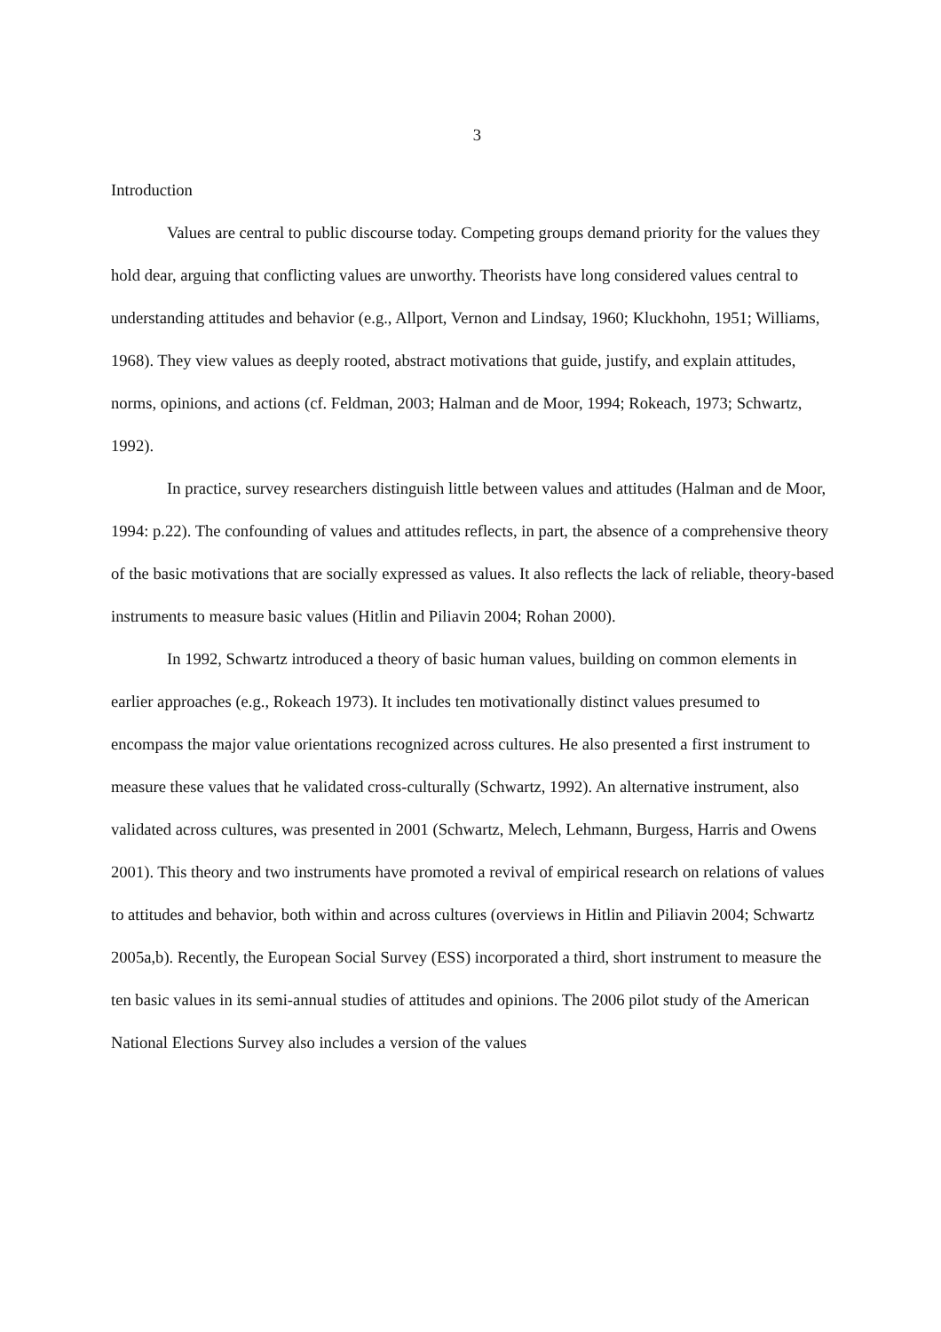3
Introduction
Values are central to public discourse today. Competing groups demand priority for the values they hold dear, arguing that conflicting values are unworthy. Theorists have long considered values central to understanding attitudes and behavior (e.g., Allport, Vernon and Lindsay, 1960; Kluckhohn, 1951; Williams, 1968). They view values as deeply rooted, abstract motivations that guide, justify, and explain attitudes, norms, opinions, and actions (cf. Feldman, 2003; Halman and de Moor, 1994; Rokeach, 1973; Schwartz, 1992).
In practice, survey researchers distinguish little between values and attitudes (Halman and de Moor, 1994: p.22). The confounding of values and attitudes reflects, in part, the absence of a comprehensive theory of the basic motivations that are socially expressed as values. It also reflects the lack of reliable, theory-based instruments to measure basic values (Hitlin and Piliavin 2004; Rohan 2000).
In 1992, Schwartz introduced a theory of basic human values, building on common elements in earlier approaches (e.g., Rokeach 1973). It includes ten motivationally distinct values presumed to encompass the major value orientations recognized across cultures. He also presented a first instrument to measure these values that he validated cross-culturally (Schwartz, 1992). An alternative instrument, also validated across cultures, was presented in 2001 (Schwartz, Melech, Lehmann, Burgess, Harris and Owens 2001). This theory and two instruments have promoted a revival of empirical research on relations of values to attitudes and behavior, both within and across cultures (overviews in Hitlin and Piliavin 2004; Schwartz 2005a,b). Recently, the European Social Survey (ESS) incorporated a third, short instrument to measure the ten basic values in its semi-annual studies of attitudes and opinions. The 2006 pilot study of the American National Elections Survey also includes a version of the values